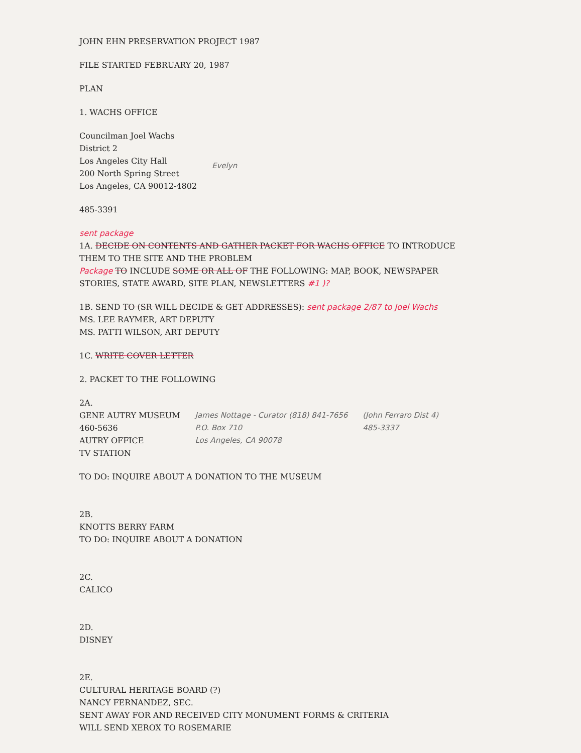JOHN EHN PRESERVATION PROJECT 1987
FILE STARTED FEBRUARY 20, 1987
PLAN
1. WACHS OFFICE
Councilman Joel Wachs
District 2
Los Angeles City Hall
200 North Spring Street
Los Angeles, CA 90012-4802
Evelyn
485-3391
sent package
1A. DECIDE ON CONTENTS AND GATHER PACKET FOR WACHS OFFICE TO INTRODUCE THEM TO THE SITE AND THE PROBLEM
Package TO INCLUDE SOME OR ALL OF THE FOLLOWING: MAP, BOOK, NEWSPAPER STORIES, STATE AWARD, SITE PLAN, NEWSLETTERS #1 )?
1B. SEND TO (SR WILL DECIDE & GET ADDRESSES): sent package 2/87 to Joel Wachs
MS. LEE RAYMER, ART DEPUTY
MS. PATTI WILSON, ART DEPUTY
1C. WRITE COVER LETTER
2. PACKET TO THE FOLLOWING
2A.
GENE AUTRY MUSEUM
460-5636
AUTRY OFFICE
TV STATION
James Nottage - Curator (818) 841-7656
P.O. Box 710
Los Angeles, CA 90078
(John Ferraro Dist 4)
485-3337
TO DO: INQUIRE ABOUT A DONATION TO THE MUSEUM
2B.
KNOTTS BERRY FARM
TO DO: INQUIRE ABOUT A DONATION
2C.
CALICO
2D.
DISNEY
2E.
CULTURAL HERITAGE BOARD (?)
NANCY FERNANDEZ, SEC.
SENT AWAY FOR AND RECEIVED CITY MONUMENT FORMS & CRITERIA
WILL SEND XEROX TO ROSEMARIE